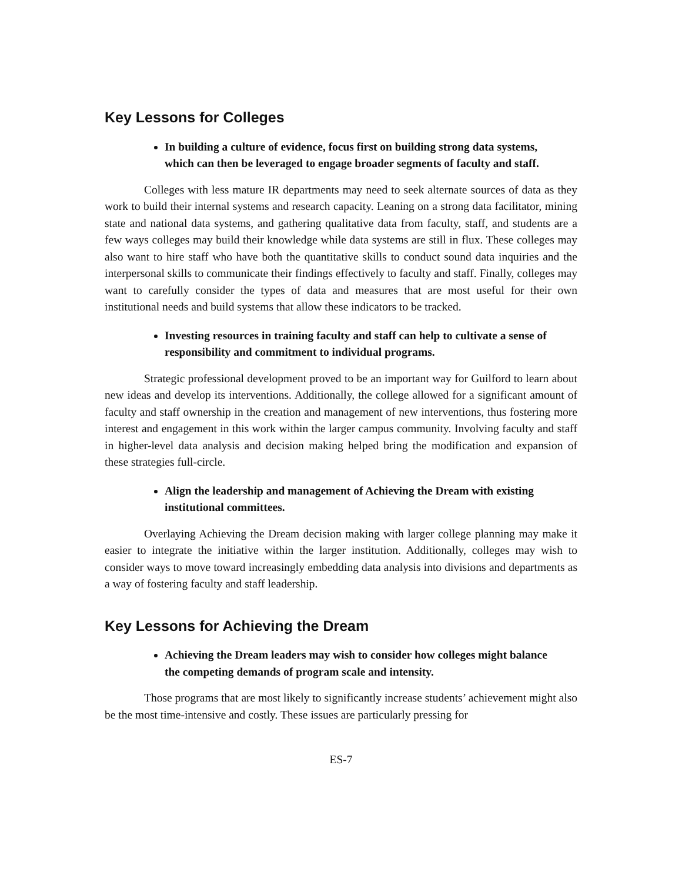Key Lessons for Colleges
In building a culture of evidence, focus first on building strong data systems, which can then be leveraged to engage broader segments of faculty and staff.
Colleges with less mature IR departments may need to seek alternate sources of data as they work to build their internal systems and research capacity. Leaning on a strong data facilitator, mining state and national data systems, and gathering qualitative data from faculty, staff, and students are a few ways colleges may build their knowledge while data systems are still in flux. These colleges may also want to hire staff who have both the quantitative skills to conduct sound data inquiries and the interpersonal skills to communicate their findings effectively to faculty and staff. Finally, colleges may want to carefully consider the types of data and measures that are most useful for their own institutional needs and build systems that allow these indicators to be tracked.
Investing resources in training faculty and staff can help to cultivate a sense of responsibility and commitment to individual programs.
Strategic professional development proved to be an important way for Guilford to learn about new ideas and develop its interventions. Additionally, the college allowed for a significant amount of faculty and staff ownership in the creation and management of new interventions, thus fostering more interest and engagement in this work within the larger campus community. Involving faculty and staff in higher-level data analysis and decision making helped bring the modification and expansion of these strategies full-circle.
Align the leadership and management of Achieving the Dream with existing institutional committees.
Overlaying Achieving the Dream decision making with larger college planning may make it easier to integrate the initiative within the larger institution. Additionally, colleges may wish to consider ways to move toward increasingly embedding data analysis into divisions and departments as a way of fostering faculty and staff leadership.
Key Lessons for Achieving the Dream
Achieving the Dream leaders may wish to consider how colleges might balance the competing demands of program scale and intensity.
Those programs that are most likely to significantly increase students’ achievement might also be the most time-intensive and costly. These issues are particularly pressing for
ES-7